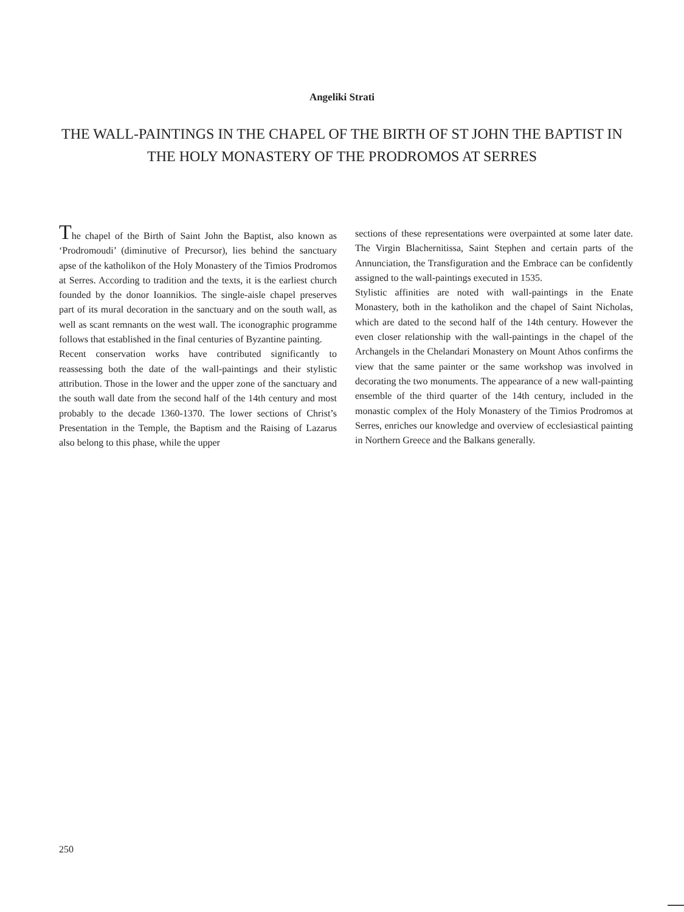Angeliki Strati
THE WALL-PAINTINGS IN THE CHAPEL OF THE BIRTH OF ST JOHN THE BAPTIST IN THE HOLY MONASTERY OF THE PRODROMOS AT SERRES
The chapel of the Birth of Saint John the Baptist, also known as ‘Prodromoudi’ (diminutive of Precursor), lies behind the sanctuary apse of the katholikon of the Holy Monastery of the Timios Prodromos at Serres. According to tradition and the texts, it is the earliest church founded by the donor Ioannikios. The single-aisle chapel preserves part of its mural decoration in the sanctuary and on the south wall, as well as scant remnants on the west wall. The iconographic programme follows that established in the final centuries of Byzantine painting.
Recent conservation works have contributed significantly to reassessing both the date of the wall-paintings and their stylistic attribution. Those in the lower and the upper zone of the sanctuary and the south wall date from the second half of the 14th century and most probably to the decade 1360-1370. The lower sections of Christ’s Presentation in the Temple, the Baptism and the Raising of Lazarus also belong to this phase, while the upper
sections of these representations were overpainted at some later date. The Virgin Blachernitissa, Saint Stephen and certain parts of the Annunciation, the Transfi­guration and the Embrace can be confidently assigned to the wall-paintings executed in 1535.
Stylistic affinities are noted with wall-paintings in the Enate Monastery, both in the katholikon and the chapel of Saint Nicholas, which are dated to the second half of the 14th century. However the even closer relationship with the wall-paintings in the chapel of the Archangels in the Chelandari Monastery on Mount Athos confirms the view that the same painter or the same workshop was involved in decorating the two monuments. The appearance of a new wall-painting ensemble of the third quarter of the 14th century, included in the monastic complex of the Holy Monastery of the Timios Prodromos at Serres, enriches our knowledge and overview of ecclesiastical painting in Northern Greece and the Balkans generally.
250